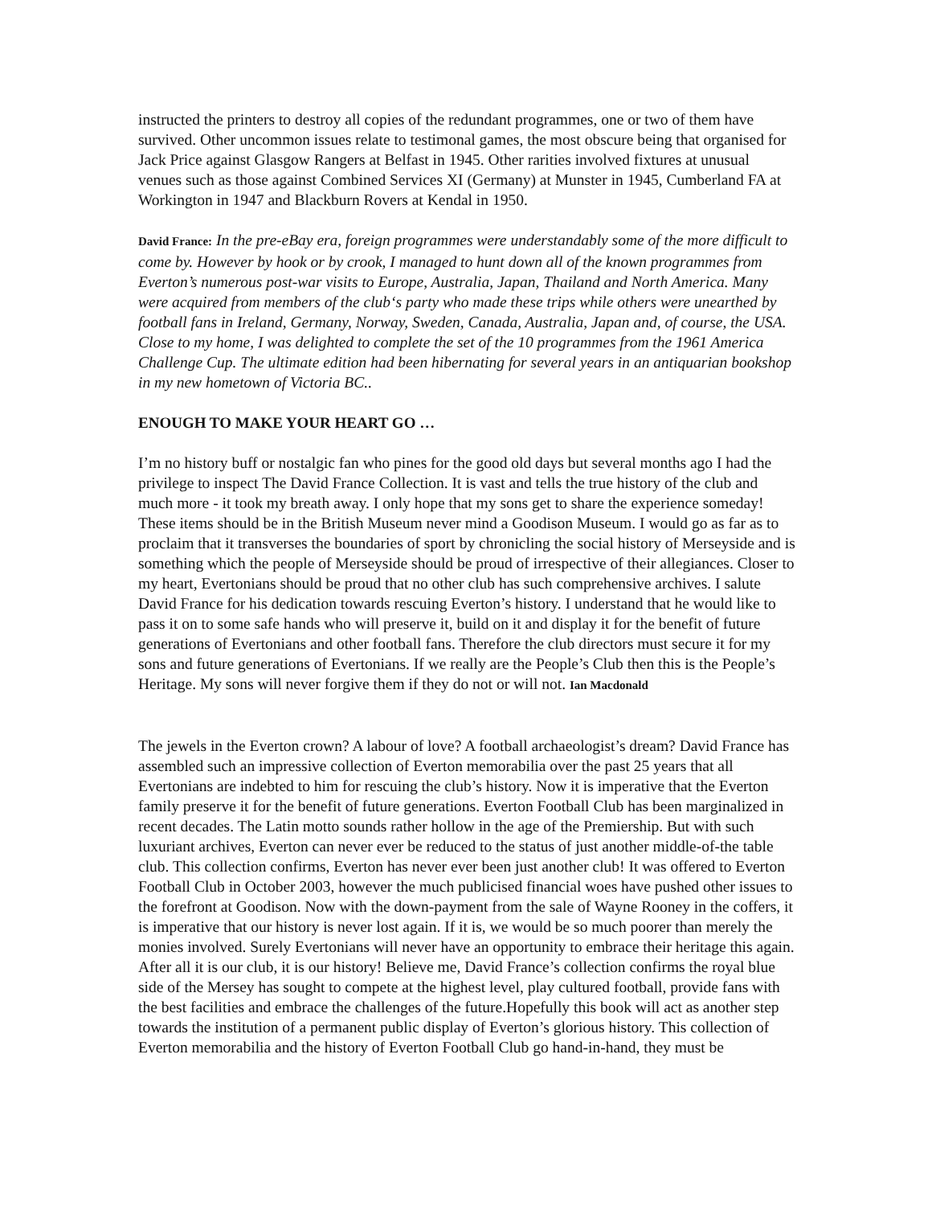instructed the printers to destroy all copies of the redundant programmes, one or two of them have survived. Other uncommon issues relate to testimonal games, the most obscure being that organised for Jack Price against Glasgow Rangers at Belfast in 1945. Other rarities involved fixtures at unusual venues such as those against Combined Services XI (Germany) at Munster in 1945, Cumberland FA at Workington in 1947 and Blackburn Rovers at Kendal in 1950.
David France: In the pre-eBay era, foreign programmes were understandably some of the more difficult to come by. However by hook or by crook, I managed to hunt down all of the known programmes from Everton’s numerous post-war visits to Europe, Australia, Japan, Thailand and North America. Many were acquired from members of the club‘s party who made these trips while others were unearthed by football fans in Ireland, Germany, Norway, Sweden, Canada, Australia, Japan and, of course, the USA. Close to my home, I was delighted to complete the set of the 10 programmes from the 1961 America Challenge Cup. The ultimate edition had been hibernating for several years in an antiquarian bookshop in my new hometown of Victoria BC..
ENOUGH TO MAKE YOUR HEART GO …
I’m no history buff or nostalgic fan who pines for the good old days but several months ago I had the privilege to inspect The David France Collection. It is vast and tells the true history of the club and much more - it took my breath away. I only hope that my sons get to share the experience someday! These items should be in the British Museum never mind a Goodison Museum. I would go as far as to proclaim that it transverses the boundaries of sport by chronicling the social history of Merseyside and is something which the people of Merseyside should be proud of irrespective of their allegiances. Closer to my heart, Evertonians should be proud that no other club has such comprehensive archives. I salute David France for his dedication towards rescuing Everton’s history. I understand that he would like to pass it on to some safe hands who will preserve it, build on it and display it for the benefit of future generations of Evertonians and other football fans. Therefore the club directors must secure it for my sons and future generations of Evertonians. If we really are the People’s Club then this is the People’s Heritage. My sons will never forgive them if they do not or will not. Ian Macdonald
The jewels in the Everton crown? A labour of love? A football archaeologist’s dream? David France has assembled such an impressive collection of Everton memorabilia over the past 25 years that all Evertonians are indebted to him for rescuing the club’s history. Now it is imperative that the Everton family preserve it for the benefit of future generations. Everton Football Club has been marginalized in recent decades. The Latin motto sounds rather hollow in the age of the Premiership. But with such luxuriant archives, Everton can never ever be reduced to the status of just another middle-of-the table club. This collection confirms, Everton has never ever been just another club! It was offered to Everton Football Club in October 2003, however the much publicised financial woes have pushed other issues to the forefront at Goodison. Now with the down-payment from the sale of Wayne Rooney in the coffers, it is imperative that our history is never lost again. If it is, we would be so much poorer than merely the monies involved. Surely Evertonians will never have an opportunity to embrace their heritage this again. After all it is our club, it is our history! Believe me, David France’s collection confirms the royal blue side of the Mersey has sought to compete at the highest level, play cultured football, provide fans with the best facilities and embrace the challenges of the future.Hopefully this book will act as another step towards the institution of a permanent public display of Everton’s glorious history. This collection of Everton memorabilia and the history of Everton Football Club go hand-in-hand, they must be